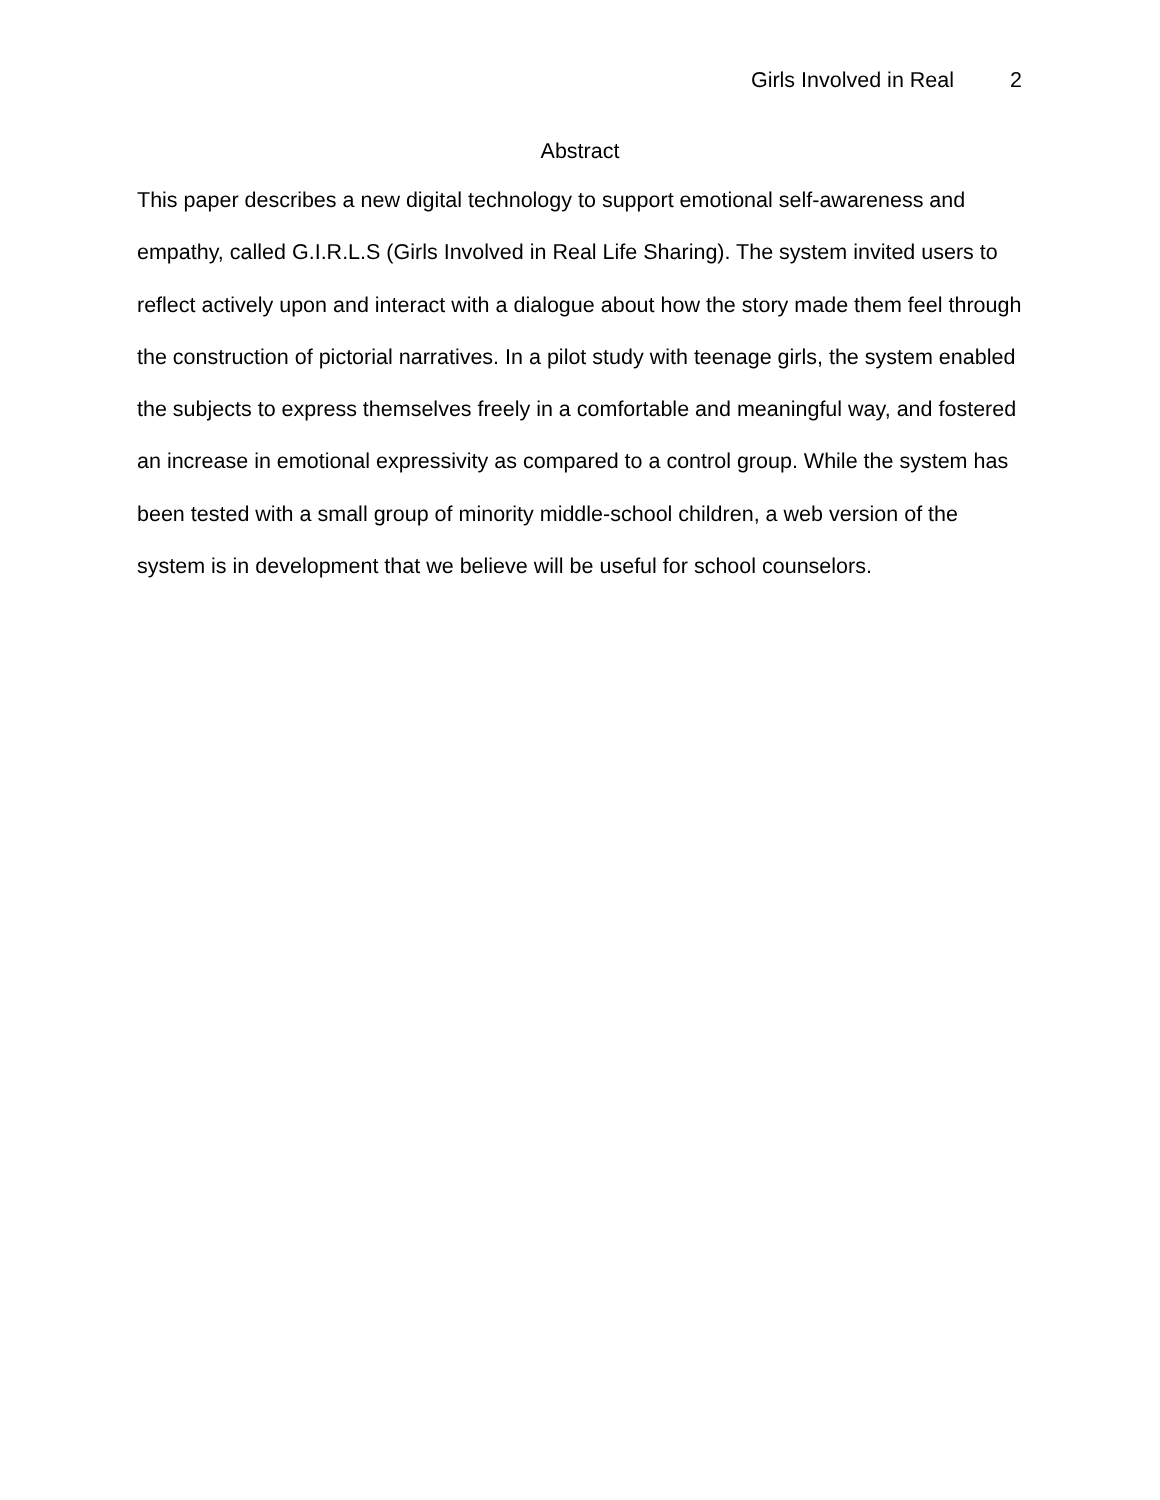Girls Involved in Real 2
Abstract
This paper describes a new digital technology to support emotional self-awareness and empathy, called G.I.R.L.S (Girls Involved in Real Life Sharing). The system invited users to reflect actively upon and interact with a dialogue about how the story made them feel through the construction of pictorial narratives. In a pilot study with teenage girls, the system enabled the subjects to express themselves freely in a comfortable and meaningful way, and fostered an increase in emotional expressivity as compared to a control group. While the system has been tested with a small group of minority middle-school children, a web version of the system is in development that we believe will be useful for school counselors.